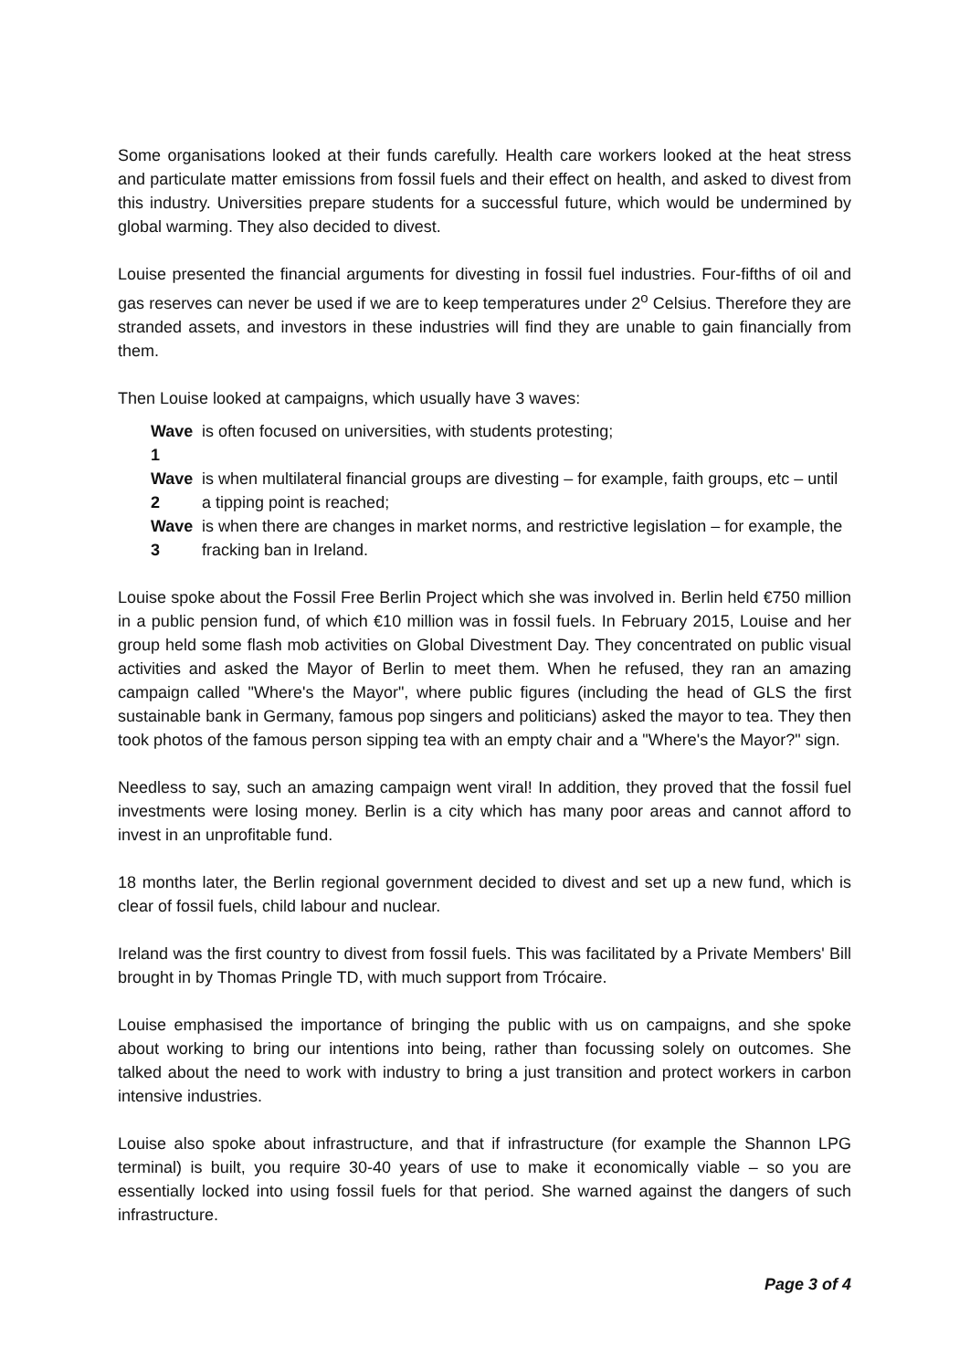Some organisations looked at their funds carefully. Health care workers looked at the heat stress and particulate matter emissions from fossil fuels and their effect on health, and asked to divest from this industry. Universities prepare students for a successful future, which would be undermined by global warming. They also decided to divest.
Louise presented the financial arguments for divesting in fossil fuel industries. Four-fifths of oil and gas reserves can never be used if we are to keep temperatures under 2<sup>o</sup> Celsius. Therefore they are stranded assets, and investors in these industries will find they are unable to gain financially from them.
Then Louise looked at campaigns, which usually have 3 waves:
Wave 1 is often focused on universities, with students protesting;
Wave 2 is when multilateral financial groups are divesting – for example, faith groups, etc – until a tipping point is reached;
Wave 3 is when there are changes in market norms, and restrictive legislation – for example, the fracking ban in Ireland.
Louise spoke about the Fossil Free Berlin Project which she was involved in. Berlin held €750 million in a public pension fund, of which €10 million was in fossil fuels. In February 2015, Louise and her group held some flash mob activities on Global Divestment Day. They concentrated on public visual activities and asked the Mayor of Berlin to meet them. When he refused, they ran an amazing campaign called "Where's the Mayor", where public figures (including the head of GLS the first sustainable bank in Germany, famous pop singers and politicians) asked the mayor to tea. They then took photos of the famous person sipping tea with an empty chair and a "Where's the Mayor?" sign.
Needless to say, such an amazing campaign went viral! In addition, they proved that the fossil fuel investments were losing money. Berlin is a city which has many poor areas and cannot afford to invest in an unprofitable fund.
18 months later, the Berlin regional government decided to divest and set up a new fund, which is clear of fossil fuels, child labour and nuclear.
Ireland was the first country to divest from fossil fuels. This was facilitated by a Private Members' Bill brought in by Thomas Pringle TD, with much support from Trócaire.
Louise emphasised the importance of bringing the public with us on campaigns, and she spoke about working to bring our intentions into being, rather than focussing solely on outcomes. She talked about the need to work with industry to bring a just transition and protect workers in carbon intensive industries.
Louise also spoke about infrastructure, and that if infrastructure (for example the Shannon LPG terminal) is built, you require 30-40 years of use to make it economically viable – so you are essentially locked into using fossil fuels for that period. She warned against the dangers of such infrastructure.
Page 3 of 4